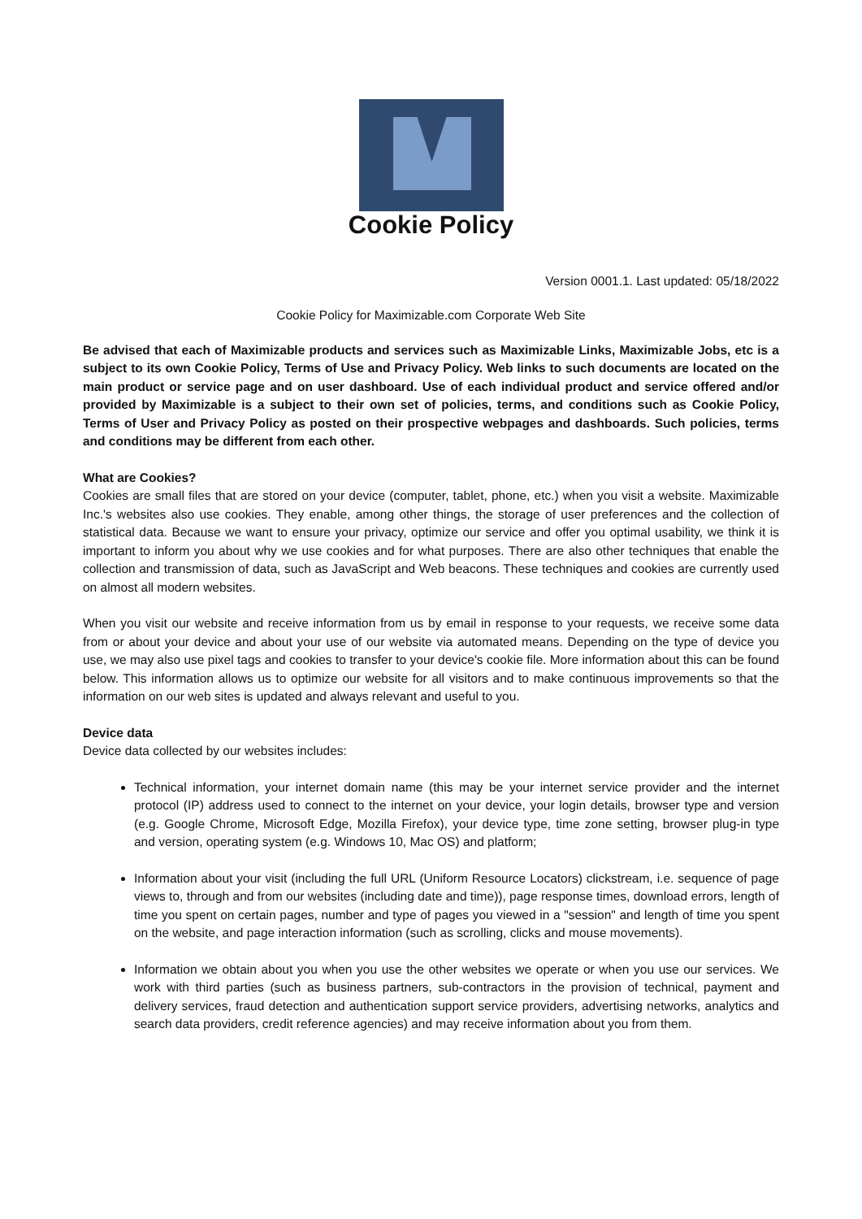Cookie Policy
Version 0001.1. Last updated: 05/18/2022
Cookie Policy for Maximizable.com Corporate Web Site
Be advised that each of Maximizable products and services such as Maximizable Links, Maximizable Jobs, etc is a subject to its own Cookie Policy, Terms of Use and Privacy Policy. Web links to such documents are located on the main product or service page and on user dashboard. Use of each individual product and service offered and/or provided by Maximizable is a subject to their own set of policies, terms, and conditions such as Cookie Policy, Terms of User and Privacy Policy as posted on their prospective webpages and dashboards. Such policies, terms and conditions may be different from each other.
What are Cookies?
Cookies are small files that are stored on your device (computer, tablet, phone, etc.) when you visit a website. Maximizable Inc.'s websites also use cookies. They enable, among other things, the storage of user preferences and the collection of statistical data. Because we want to ensure your privacy, optimize our service and offer you optimal usability, we think it is important to inform you about why we use cookies and for what purposes. There are also other techniques that enable the collection and transmission of data, such as JavaScript and Web beacons. These techniques and cookies are currently used on almost all modern websites.
When you visit our website and receive information from us by email in response to your requests, we receive some data from or about your device and about your use of our website via automated means. Depending on the type of device you use, we may also use pixel tags and cookies to transfer to your device's cookie file. More information about this can be found below. This information allows us to optimize our website for all visitors and to make continuous improvements so that the information on our web sites is updated and always relevant and useful to you.
Device data
Device data collected by our websites includes:
Technical information, your internet domain name (this may be your internet service provider and the internet protocol (IP) address used to connect to the internet on your device, your login details, browser type and version (e.g. Google Chrome, Microsoft Edge, Mozilla Firefox), your device type, time zone setting, browser plug-in type and version, operating system (e.g. Windows 10, Mac OS) and platform;
Information about your visit (including the full URL (Uniform Resource Locators) clickstream, i.e. sequence of page views to, through and from our websites (including date and time)), page response times, download errors, length of time you spent on certain pages, number and type of pages you viewed in a "session" and length of time you spent on the website, and page interaction information (such as scrolling, clicks and mouse movements).
Information we obtain about you when you use the other websites we operate or when you use our services. We work with third parties (such as business partners, sub-contractors in the provision of technical, payment and delivery services, fraud detection and authentication support service providers, advertising networks, analytics and search data providers, credit reference agencies) and may receive information about you from them.